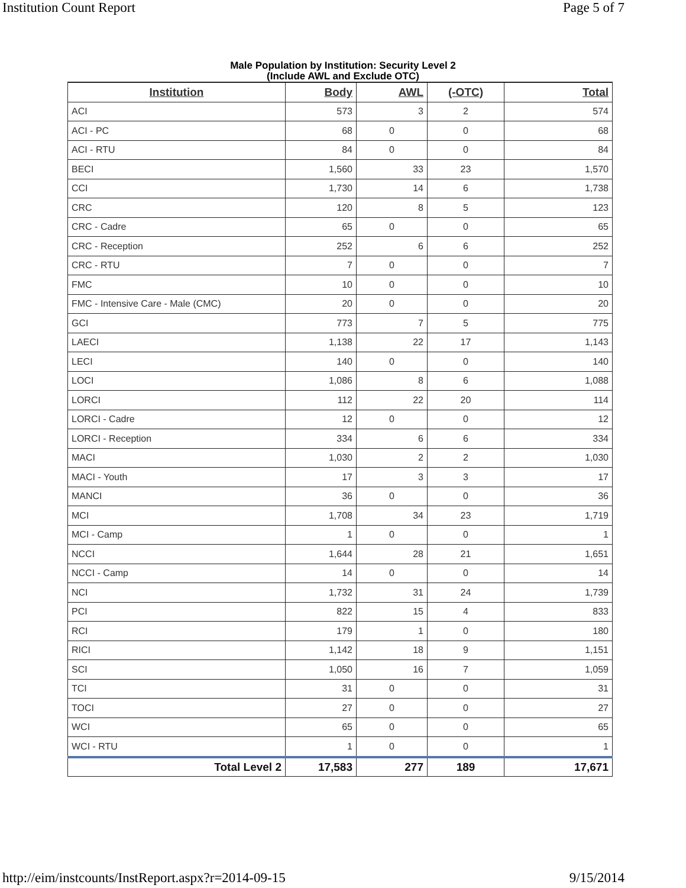Institution Count Report Page 5 of 7
Male Population by Institution: Security Level 2
(Include AWL and Exclude OTC)
| Institution | Body | AWL | (-OTC) | Total |
| --- | --- | --- | --- | --- |
| ACI | 573 | 3 | 2 | 574 |
| ACI - PC | 68 | 0 | 0 | 68 |
| ACI - RTU | 84 | 0 | 0 | 84 |
| BECI | 1,560 | 33 | 23 | 1,570 |
| CCI | 1,730 | 14 | 6 | 1,738 |
| CRC | 120 | 8 | 5 | 123 |
| CRC - Cadre | 65 | 0 | 0 | 65 |
| CRC - Reception | 252 | 6 | 6 | 252 |
| CRC - RTU | 7 | 0 | 0 | 7 |
| FMC | 10 | 0 | 0 | 10 |
| FMC - Intensive Care - Male (CMC) | 20 | 0 | 0 | 20 |
| GCI | 773 | 7 | 5 | 775 |
| LAECI | 1,138 | 22 | 17 | 1,143 |
| LECI | 140 | 0 | 0 | 140 |
| LOCI | 1,086 | 8 | 6 | 1,088 |
| LORCI | 112 | 22 | 20 | 114 |
| LORCI - Cadre | 12 | 0 | 0 | 12 |
| LORCI - Reception | 334 | 6 | 6 | 334 |
| MACI | 1,030 | 2 | 2 | 1,030 |
| MACI - Youth | 17 | 3 | 3 | 17 |
| MANCI | 36 | 0 | 0 | 36 |
| MCI | 1,708 | 34 | 23 | 1,719 |
| MCI - Camp | 1 | 0 | 0 | 1 |
| NCCI | 1,644 | 28 | 21 | 1,651 |
| NCCI - Camp | 14 | 0 | 0 | 14 |
| NCI | 1,732 | 31 | 24 | 1,739 |
| PCI | 822 | 15 | 4 | 833 |
| RCI | 179 | 1 | 0 | 180 |
| RICI | 1,142 | 18 | 9 | 1,151 |
| SCI | 1,050 | 16 | 7 | 1,059 |
| TCI | 31 | 0 | 0 | 31 |
| TOCI | 27 | 0 | 0 | 27 |
| WCI | 65 | 0 | 0 | 65 |
| WCI - RTU | 1 | 0 | 0 | 1 |
| Total Level 2 | 17,583 | 277 | 189 | 17,671 |
http://eim/instcounts/InstReport.aspx?r=2014-09-15 9/15/2014